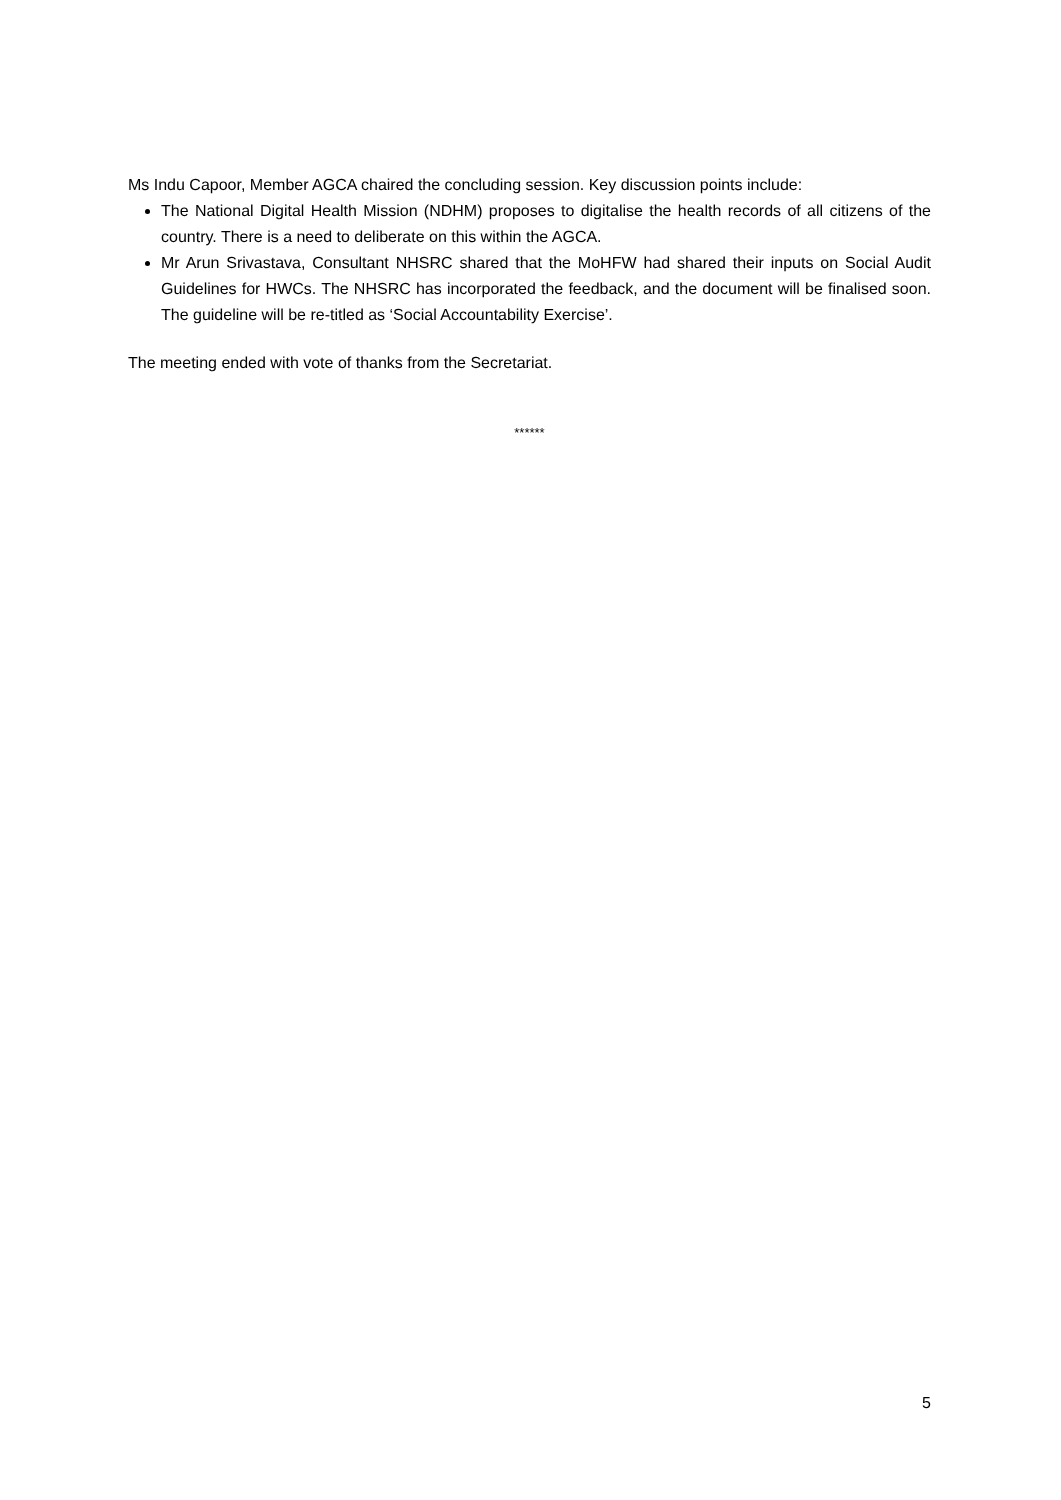Ms Indu Capoor, Member AGCA chaired the concluding session. Key discussion points include:
The National Digital Health Mission (NDHM) proposes to digitalise the health records of all citizens of the country. There is a need to deliberate on this within the AGCA.
Mr Arun Srivastava, Consultant NHSRC shared that the MoHFW had shared their inputs on Social Audit Guidelines for HWCs. The NHSRC has incorporated the feedback, and the document will be finalised soon. The guideline will be re-titled as ‘Social Accountability Exercise’.
The meeting ended with vote of thanks from the Secretariat.
******
5